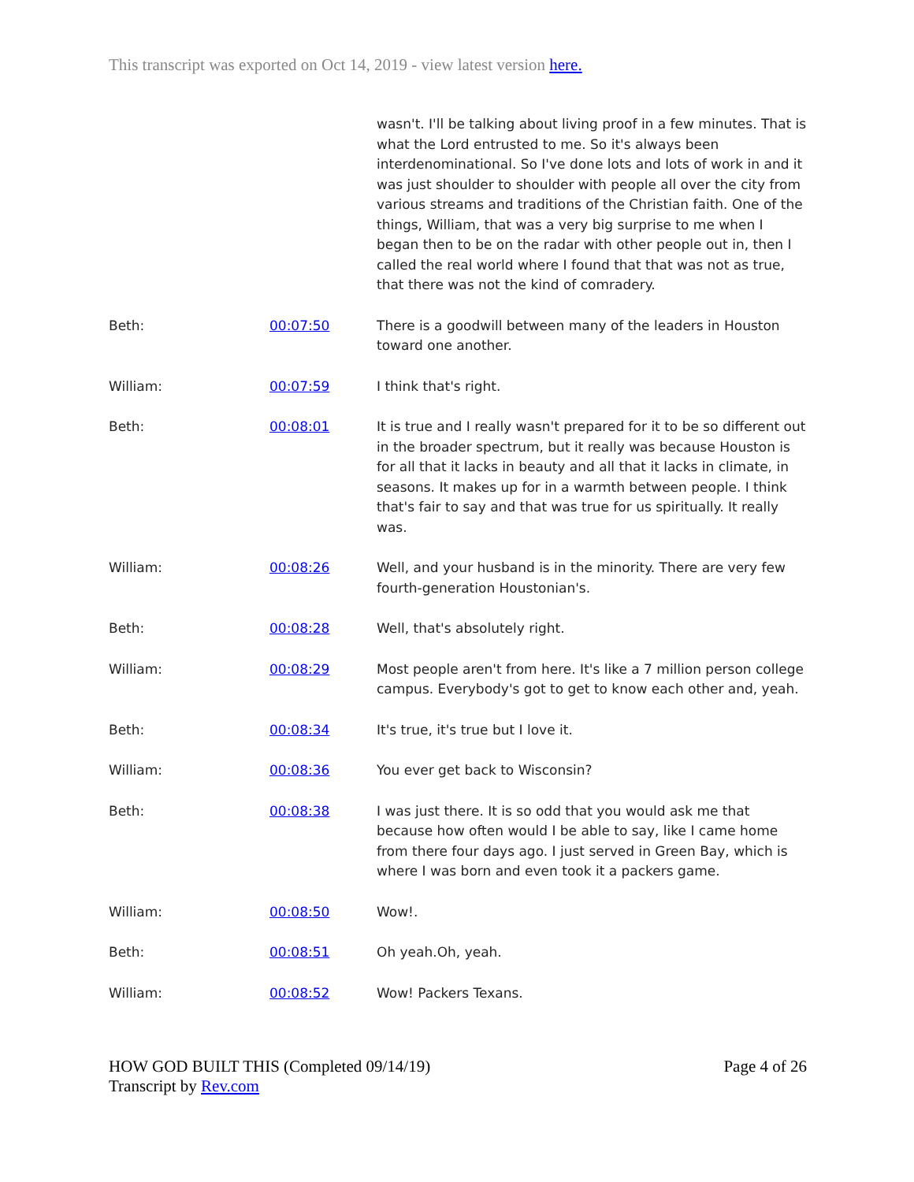This transcript was exported on Oct 14, 2019 - view latest version here.
| | | wasn't. I'll be talking about living proof in a few minutes. That is what the Lord entrusted to me. So it's always been interdenominational. So I've done lots and lots of work in and it was just shoulder to shoulder with people all over the city from various streams and traditions of the Christian faith. One of the things, William, that was a very big surprise to me when I began then to be on the radar with other people out in, then I called the real world where I found that that was not as true, that there was not the kind of comradery. |
| Beth: | 00:07:50 | There is a goodwill between many of the leaders in Houston toward one another. |
| William: | 00:07:59 | I think that's right. |
| Beth: | 00:08:01 | It is true and I really wasn't prepared for it to be so different out in the broader spectrum, but it really was because Houston is for all that it lacks in beauty and all that it lacks in climate, in seasons. It makes up for in a warmth between people. I think that's fair to say and that was true for us spiritually. It really was. |
| William: | 00:08:26 | Well, and your husband is in the minority. There are very few fourth-generation Houstonian's. |
| Beth: | 00:08:28 | Well, that's absolutely right. |
| William: | 00:08:29 | Most people aren't from here. It's like a 7 million person college campus. Everybody's got to get to know each other and, yeah. |
| Beth: | 00:08:34 | It's true, it's true but I love it. |
| William: | 00:08:36 | You ever get back to Wisconsin? |
| Beth: | 00:08:38 | I was just there. It is so odd that you would ask me that because how often would I be able to say, like I came home from there four days ago. I just served in Green Bay, which is where I was born and even took it a packers game. |
| William: | 00:08:50 | Wow!. |
| Beth: | 00:08:51 | Oh yeah.Oh, yeah. |
| William: | 00:08:52 | Wow! Packers Texans. |
HOW GOD BUILT THIS (Completed 09/14/19)
Transcript by Rev.com
Page 4 of 26